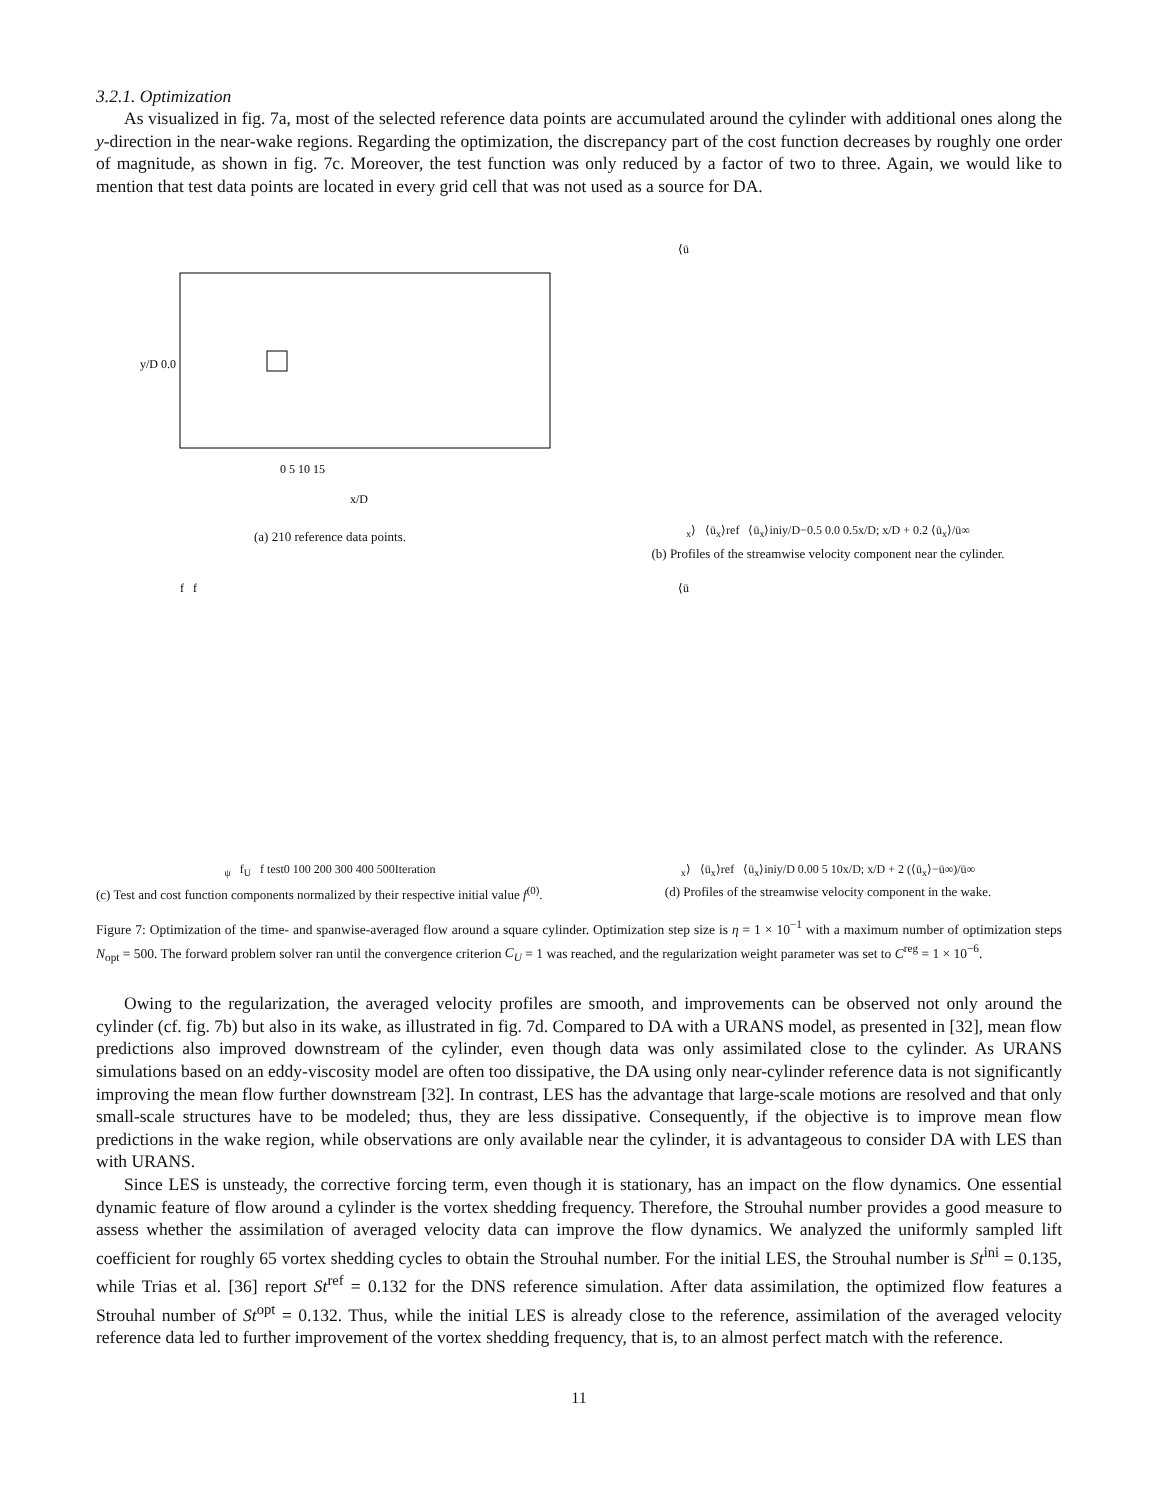3.2.1. Optimization
As visualized in fig. 7a, most of the selected reference data points are accumulated around the cylinder with additional ones along the y-direction in the near-wake regions. Regarding the optimization, the discrepancy part of the cost function decreases by roughly one order of magnitude, as shown in fig. 7c. Moreover, the test function was only reduced by a factor of two to three. Again, we would like to mention that test data points are located in every grid cell that was not used as a source for DA.
y/D 0.0
0 5 10 15
x/D
(a) 210 reference data points.
⟨ūx⟩ ⟨ūx⟩ref ⟨ūx⟩ini
y/D
−0.5 0.0 0.5
x/D; x/D + 0.2 ⟨ūx⟩/ū∞
(b) Profiles of the streamwise velocity component near the cylinder.
f fψ fU f test
0 100 200 300 400 500
Iteration
(c) Test and cost function components normalized by their respective initial value f<sup>(0)</sup>.
⟨ūx⟩ ⟨ūx⟩ref ⟨ūx⟩ini
y/D 0.0
0 5 10
x/D; x/D + 2 (⟨ūx⟩−ū∞)/ū∞
(d) Profiles of the streamwise velocity component in the wake.
Figure 7: Optimization of the time- and spanwise-averaged flow around a square cylinder. Optimization step size is η = 1 × 10<sup>−1</sup> with a maximum number of optimization steps N<sub>opt</sub> = 500. The forward problem solver ran until the convergence criterion C<sub>U</sub> = 1 was reached, and the regularization weight parameter was set to C<sup>reg</sup> = 1 × 10<sup>−6</sup>.
Owing to the regularization, the averaged velocity profiles are smooth, and improvements can be observed not only around the cylinder (cf. fig. 7b) but also in its wake, as illustrated in fig. 7d. Compared to DA with a URANS model, as presented in [32], mean flow predictions also improved downstream of the cylinder, even though data was only assimilated close to the cylinder. As URANS simulations based on an eddy-viscosity model are often too dissipative, the DA using only near-cylinder reference data is not significantly improving the mean flow further downstream [32]. In contrast, LES has the advantage that large-scale motions are resolved and that only small-scale structures have to be modeled; thus, they are less dissipative. Consequently, if the objective is to improve mean flow predictions in the wake region, while observations are only available near the cylinder, it is advantageous to consider DA with LES than with URANS.
Since LES is unsteady, the corrective forcing term, even though it is stationary, has an impact on the flow dynamics. One essential dynamic feature of flow around a cylinder is the vortex shedding frequency. Therefore, the Strouhal number provides a good measure to assess whether the assimilation of averaged velocity data can improve the flow dynamics. We analyzed the uniformly sampled lift coefficient for roughly 65 vortex shedding cycles to obtain the Strouhal number. For the initial LES, the Strouhal number is St<sup>ini</sup> = 0.135, while Trias et al. [36] report St<sup>ref</sup> = 0.132 for the DNS reference simulation. After data assimilation, the optimized flow features a Strouhal number of St<sup>opt</sup> = 0.132. Thus, while the initial LES is already close to the reference, assimilation of the averaged velocity reference data led to further improvement of the vortex shedding frequency, that is, to an almost perfect match with the reference.
11